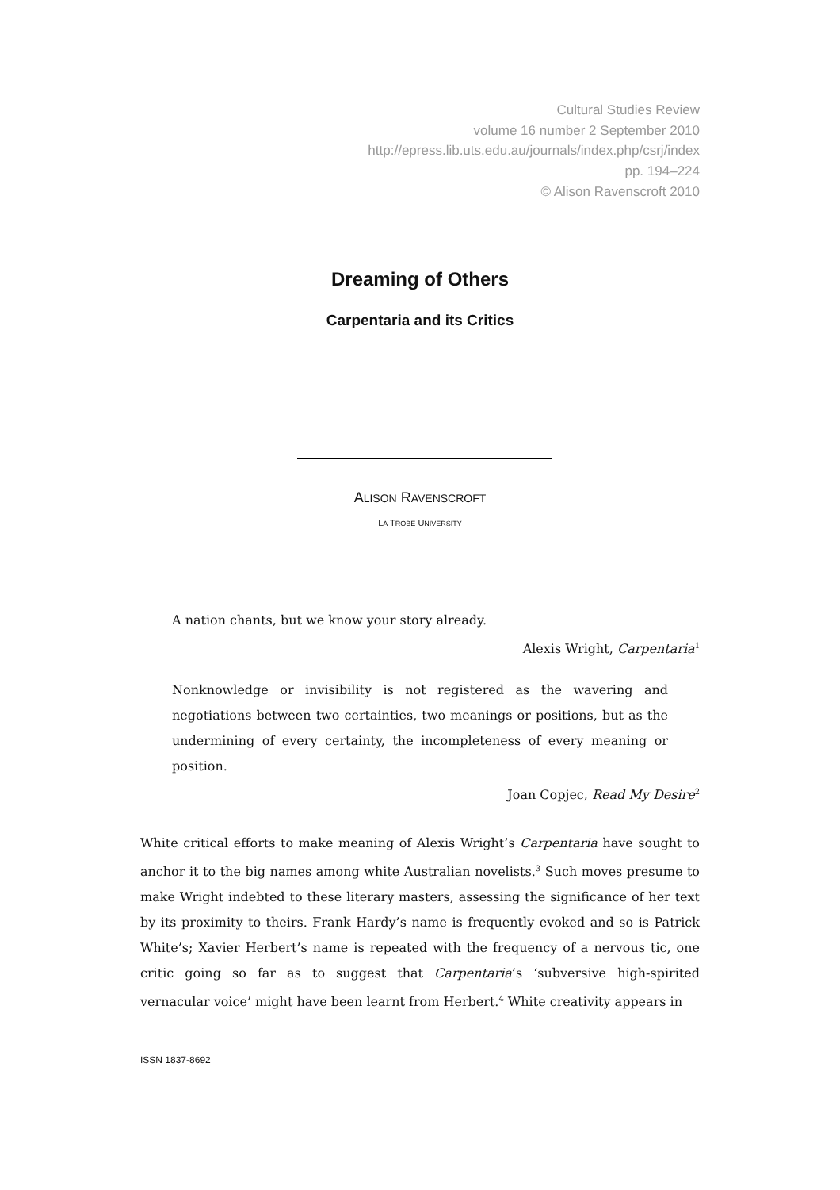Cultural Studies Review
volume 16 number 2 September 2010
http://epress.lib.uts.edu.au/journals/index.php/csrj/index
pp. 194–224
© Alison Ravenscroft 2010
Dreaming of Others
Carpentaria and its Critics
ALISON RAVENSCROFT
LA TROBE UNIVERSITY
A nation chants, but we know your story already.
Alexis Wright, Carpentaria<sup>1</sup>
Nonknowledge or invisibility is not registered as the wavering and negotiations between two certainties, two meanings or positions, but as the undermining of every certainty, the incompleteness of every meaning or position.
Joan Copjec, Read My Desire<sup>2</sup>
White critical efforts to make meaning of Alexis Wright’s Carpentaria have sought to anchor it to the big names among white Australian novelists.<sup>3</sup> Such moves presume to make Wright indebted to these literary masters, assessing the significance of her text by its proximity to theirs. Frank Hardy’s name is frequently evoked and so is Patrick White’s; Xavier Herbert’s name is repeated with the frequency of a nervous tic, one critic going so far as to suggest that Carpentaria’s ‘subversive high-spirited vernacular voice’ might have been learnt from Herbert.<sup>4</sup> White creativity appears in
ISSN 1837-8692